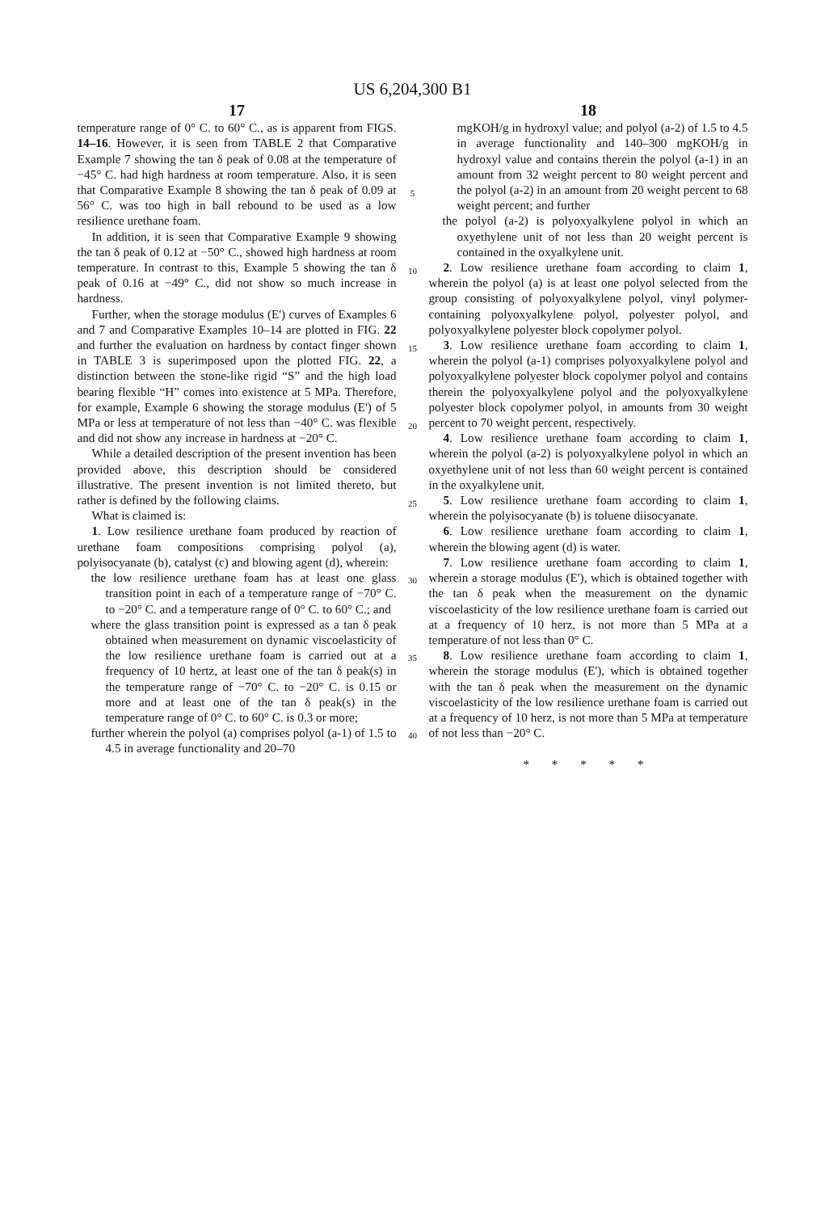US 6,204,300 B1
17
temperature range of 0° C. to 60° C., as is apparent from FIGS. 14–16. However, it is seen from TABLE 2 that Comparative Example 7 showing the tan δ peak of 0.08 at the temperature of −45° C. had high hardness at room temperature. Also, it is seen that Comparative Example 8 showing the tan δ peak of 0.09 at 56° C. was too high in ball rebound to be used as a low resilience urethane foam.
In addition, it is seen that Comparative Example 9 showing the tan δ peak of 0.12 at −50° C., showed high hardness at room temperature. In contrast to this, Example 5 showing the tan δ peak of 0.16 at −49° C., did not show so much increase in hardness.
Further, when the storage modulus (E') curves of Examples 6 and 7 and Comparative Examples 10–14 are plotted in FIG. 22 and further the evaluation on hardness by contact finger shown in TABLE 3 is superimposed upon the plotted FIG. 22, a distinction between the stone-like rigid “S” and the high load bearing flexible “H” comes into existence at 5 MPa. Therefore, for example, Example 6 showing the storage modulus (E') of 5 MPa or less at temperature of not less than −40° C. was flexible and did not show any increase in hardness at −20° C.
While a detailed description of the present invention has been provided above, this description should be considered illustrative. The present invention is not limited thereto, but rather is defined by the following claims.
What is claimed is:
1. Low resilience urethane foam produced by reaction of urethane foam compositions comprising polyol (a), polyisocyanate (b), catalyst (c) and blowing agent (d), wherein:
the low resilience urethane foam has at least one glass transition point in each of a temperature range of −70° C. to −20° C. and a temperature range of 0° C. to 60° C.; and
where the glass transition point is expressed as a tan δ peak obtained when measurement on dynamic viscoelasticity of the low resilience urethane foam is carried out at a frequency of 10 hertz, at least one of the tan δ peak(s) in the temperature range of −70° C. to −20° C. is 0.15 or more and at least one of the tan δ peak(s) in the temperature range of 0° C. to 60° C. is 0.3 or more;
further wherein the polyol (a) comprises polyol (a-1) of 1.5 to 4.5 in average functionality and 20–70
5
10
15
20
25
30
35
40
18
mgKOH/g in hydroxyl value; and polyol (a-2) of 1.5 to 4.5 in average functionality and 140–300 mgKOH/g in hydroxyl value and contains therein the polyol (a-1) in an amount from 32 weight percent to 80 weight percent and the polyol (a-2) in an amount from 20 weight percent to 68 weight percent; and further
the polyol (a-2) is polyoxyalkylene polyol in which an oxyethylene unit of not less than 20 weight percent is contained in the oxyalkylene unit.
2. Low resilience urethane foam according to claim 1, wherein the polyol (a) is at least one polyol selected from the group consisting of polyoxyalkylene polyol, vinyl polymer-containing polyoxyalkylene polyol, polyester polyol, and polyoxyalkylene polyester block copolymer polyol.
3. Low resilience urethane foam according to claim 1, wherein the polyol (a-1) comprises polyoxyalkylene polyol and polyoxyalkylene polyester block copolymer polyol and contains therein the polyoxyalkylene polyol and the polyoxyalkylene polyester block copolymer polyol, in amounts from 30 weight percent to 70 weight percent, respectively.
4. Low resilience urethane foam according to claim 1, wherein the polyol (a-2) is polyoxyalkylene polyol in which an oxyethylene unit of not less than 60 weight percent is contained in the oxyalkylene unit.
5. Low resilience urethane foam according to claim 1, wherein the polyisocyanate (b) is toluene diisocyanate.
6. Low resilience urethane foam according to claim 1, wherein the blowing agent (d) is water.
7. Low resilience urethane foam according to claim 1, wherein a storage modulus (E'), which is obtained together with the tan δ peak when the measurement on the dynamic viscoelasticity of the low resilience urethane foam is carried out at a frequency of 10 herz, is not more than 5 MPa at a temperature of not less than 0° C.
8. Low resilience urethane foam according to claim 1, wherein the storage modulus (E'), which is obtained together with the tan δ peak when the measurement on the dynamic viscoelasticity of the low resilience urethane foam is carried out at a frequency of 10 herz, is not more than 5 MPa at temperature of not less than −20° C.
* * * * *